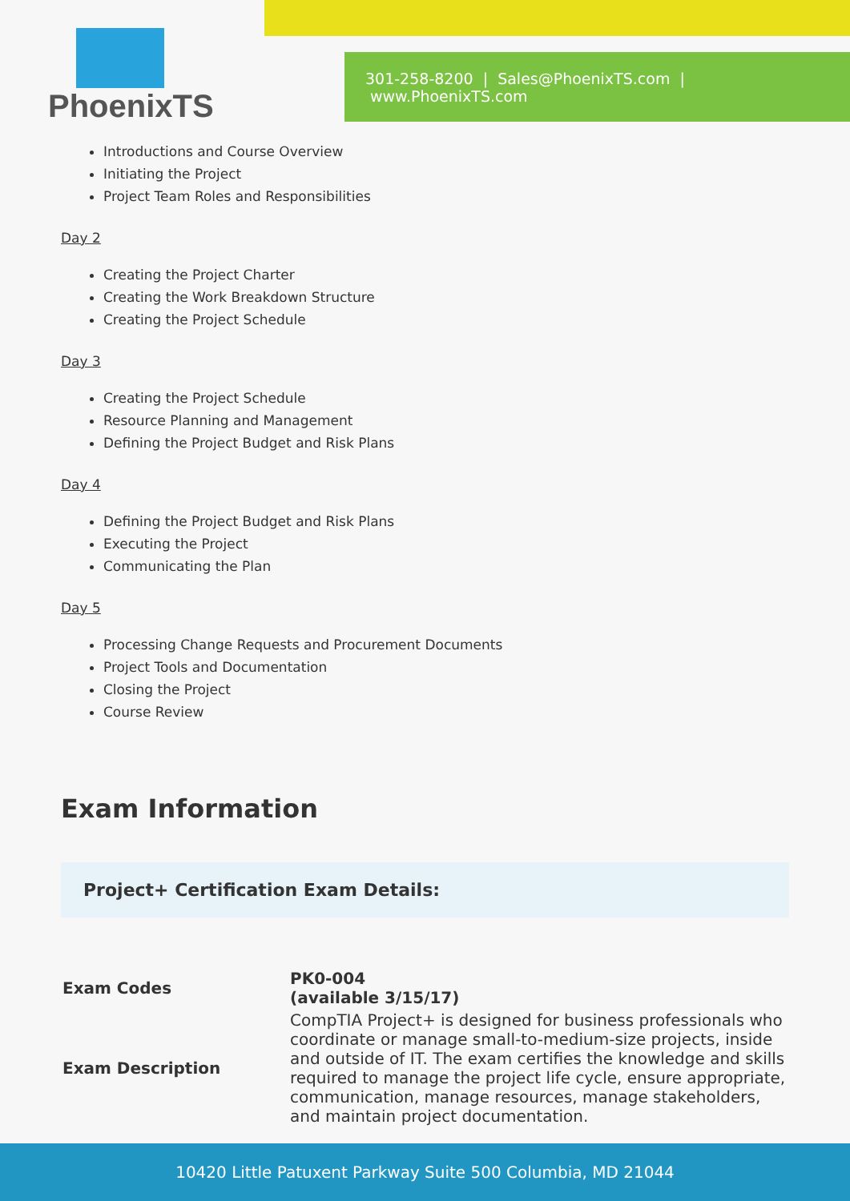301-258-8200 | Sales@PhoenixTS.com | www.PhoenixTS.com
PhoenixTS
Introductions and Course Overview
Initiating the Project
Project Team Roles and Responsibilities
Day 2
Creating the Project Charter
Creating the Work Breakdown Structure
Creating the Project Schedule
Day 3
Creating the Project Schedule
Resource Planning and Management
Defining the Project Budget and Risk Plans
Day 4
Defining the Project Budget and Risk Plans
Executing the Project
Communicating the Plan
Day 5
Processing Change Requests and Procurement Documents
Project Tools and Documentation
Closing the Project
Course Review
Exam Information
Project+ Certification Exam Details:
| Exam Codes | PK0-004 (available 3/15/17) |
| Exam Description | CompTIA Project+ is designed for business professionals who coordinate or manage small-to-medium-size projects, inside and outside of IT. The exam certifies the knowledge and skills required to manage the project life cycle, ensure appropriate, communication, manage resources, manage stakeholders, and maintain project documentation. |
10420 Little Patuxent Parkway Suite 500 Columbia, MD 21044